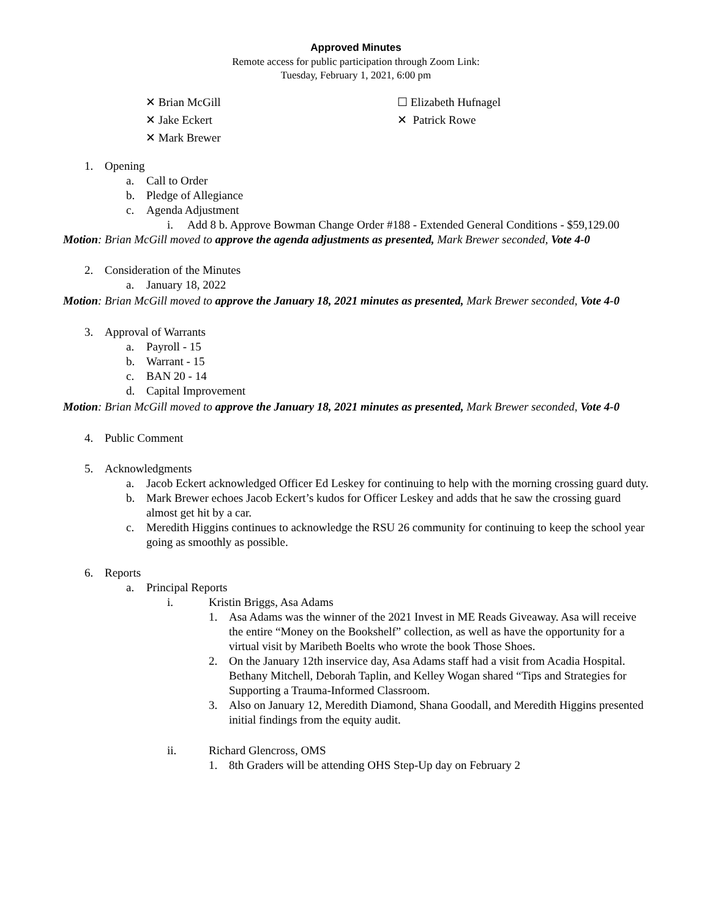Approved Minutes
Remote access for public participation through Zoom Link:
Tuesday, February 1, 2021, 6:00 pm
✕ Brian McGill
✕ Jake Eckert
✕ Mark Brewer
☐ Elizabeth Hufnagel
✕ Patrick Rowe
1. Opening
a. Call to Order
b. Pledge of Allegiance
c. Agenda Adjustment
i. Add 8 b. Approve Bowman Change Order #188 - Extended General Conditions - $59,129.00
Motion: Brian McGill moved to approve the agenda adjustments as presented, Mark Brewer seconded, Vote 4-0
2. Consideration of the Minutes
a. January 18, 2022
Motion: Brian McGill moved to approve the January 18, 2021 minutes as presented, Mark Brewer seconded, Vote 4-0
3. Approval of Warrants
a. Payroll - 15
b. Warrant - 15
c. BAN 20 - 14
d. Capital Improvement
Motion: Brian McGill moved to approve the January 18, 2021 minutes as presented, Mark Brewer seconded, Vote 4-0
4. Public Comment
5. Acknowledgments
a. Jacob Eckert acknowledged Officer Ed Leskey for continuing to help with the morning crossing guard duty.
b. Mark Brewer echoes Jacob Eckert’s kudos for Officer Leskey and adds that he saw the crossing guard almost get hit by a car.
c. Meredith Higgins continues to acknowledge the RSU 26 community for continuing to keep the school year going as smoothly as possible.
6. Reports
a. Principal Reports
i. Kristin Briggs, Asa Adams
1. Asa Adams was the winner of the 2021 Invest in ME Reads Giveaway. Asa will receive the entire “Money on the Bookshelf” collection, as well as have the opportunity for a virtual visit by Maribeth Boelts who wrote the book Those Shoes.
2. On the January 12th inservice day, Asa Adams staff had a visit from Acadia Hospital. Bethany Mitchell, Deborah Taplin, and Kelley Wogan shared “Tips and Strategies for Supporting a Trauma-Informed Classroom.
3. Also on January 12, Meredith Diamond, Shana Goodall, and Meredith Higgins presented initial findings from the equity audit.
ii. Richard Glencross, OMS
1. 8th Graders will be attending OHS Step-Up day on February 2